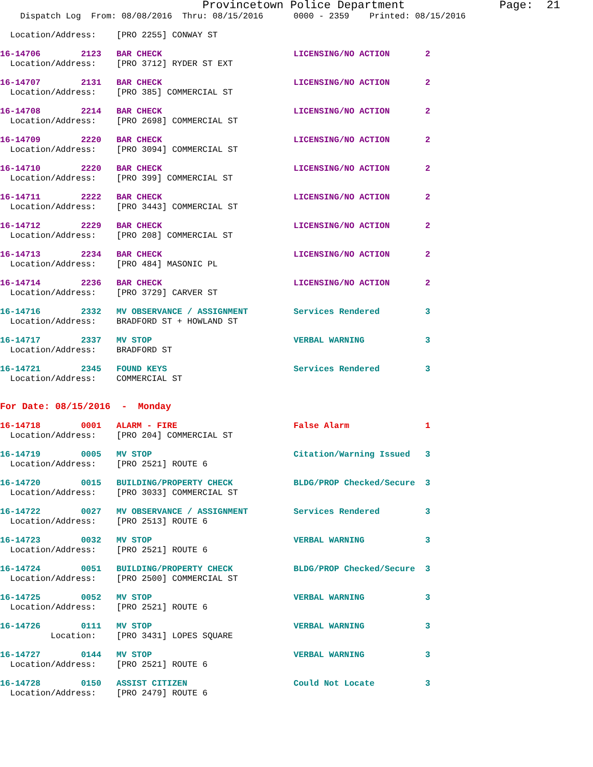Provincetown Police Department              Page:  21
    Dispatch Log  From: 08/08/2016  Thru: 08/15/2016      0000 - 2359    Printed: 08/15/2016
  Location/Address:    [PRO 2255] CONWAY ST
16-14706        2123   BAR CHECK                          LICENSING/NO ACTION       2
  Location/Address:    [PRO 3712] RYDER ST EXT
16-14707        2131   BAR CHECK                          LICENSING/NO ACTION       2
  Location/Address:    [PRO 385] COMMERCIAL ST
16-14708        2214   BAR CHECK                          LICENSING/NO ACTION       2
  Location/Address:    [PRO 2698] COMMERCIAL ST
16-14709        2220   BAR CHECK                          LICENSING/NO ACTION       2
  Location/Address:    [PRO 3094] COMMERCIAL ST
16-14710        2220   BAR CHECK                          LICENSING/NO ACTION       2
  Location/Address:    [PRO 399] COMMERCIAL ST
16-14711        2222   BAR CHECK                          LICENSING/NO ACTION       2
  Location/Address:    [PRO 3443] COMMERCIAL ST
16-14712        2229   BAR CHECK                          LICENSING/NO ACTION       2
  Location/Address:    [PRO 208] COMMERCIAL ST
16-14713        2234   BAR CHECK                          LICENSING/NO ACTION       2
  Location/Address:    [PRO 484] MASONIC PL
16-14714        2236   BAR CHECK                          LICENSING/NO ACTION       2
  Location/Address:    [PRO 3729] CARVER ST
16-14716        2332   MV OBSERVANCE / ASSIGNMENT         Services Rendered         3
  Location/Address:    BRADFORD ST + HOWLAND ST
16-14717        2337   MV STOP                            VERBAL WARNING            3
  Location/Address:    BRADFORD ST
16-14721        2345   FOUND KEYS                         Services Rendered         3
  Location/Address:    COMMERCIAL ST
For Date: 08/15/2016  -  Monday
16-14718        0001   ALARM - FIRE                       False Alarm               1
  Location/Address:    [PRO 204] COMMERCIAL ST
16-14719        0005   MV STOP                            Citation/Warning Issued   3
  Location/Address:    [PRO 2521] ROUTE 6
16-14720        0015   BUILDING/PROPERTY CHECK            BLDG/PROP Checked/Secure  3
  Location/Address:    [PRO 3033] COMMERCIAL ST
16-14722        0027   MV OBSERVANCE / ASSIGNMENT         Services Rendered         3
  Location/Address:    [PRO 2513] ROUTE 6
16-14723        0032   MV STOP                            VERBAL WARNING            3
  Location/Address:    [PRO 2521] ROUTE 6
16-14724        0051   BUILDING/PROPERTY CHECK            BLDG/PROP Checked/Secure  3
  Location/Address:    [PRO 2500] COMMERCIAL ST
16-14725        0052   MV STOP                            VERBAL WARNING            3
  Location/Address:    [PRO 2521] ROUTE 6
16-14726        0111   MV STOP                            VERBAL WARNING            3
          Location:    [PRO 3431] LOPES SQUARE
16-14727        0144   MV STOP                            VERBAL WARNING            3
  Location/Address:    [PRO 2521] ROUTE 6
16-14728        0150   ASSIST CITIZEN                     Could Not Locate          3
  Location/Address:    [PRO 2479] ROUTE 6